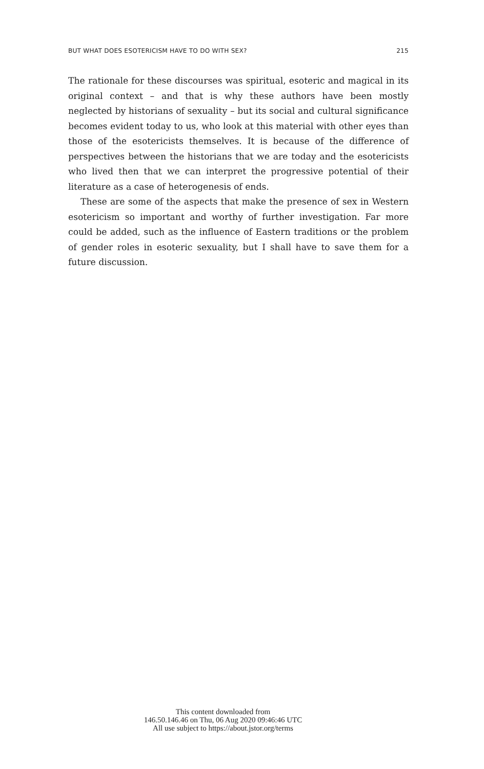BUT WHAT DOES ESOTERICISM HAVE TO DO WITH SEX? 215
The rationale for these discourses was spiritual, esoteric and magical in its original context – and that is why these authors have been mostly neglected by historians of sexuality – but its social and cultural significance becomes evident today to us, who look at this material with other eyes than those of the esotericists themselves. It is because of the difference of perspectives between the historians that we are today and the esotericists who lived then that we can interpret the progressive potential of their literature as a case of heterogenesis of ends.
These are some of the aspects that make the presence of sex in Western esotericism so important and worthy of further investigation. Far more could be added, such as the influence of Eastern traditions or the problem of gender roles in esoteric sexuality, but I shall have to save them for a future discussion.
This content downloaded from
146.50.146.46 on Thu, 06 Aug 2020 09:46:46 UTC
All use subject to https://about.jstor.org/terms